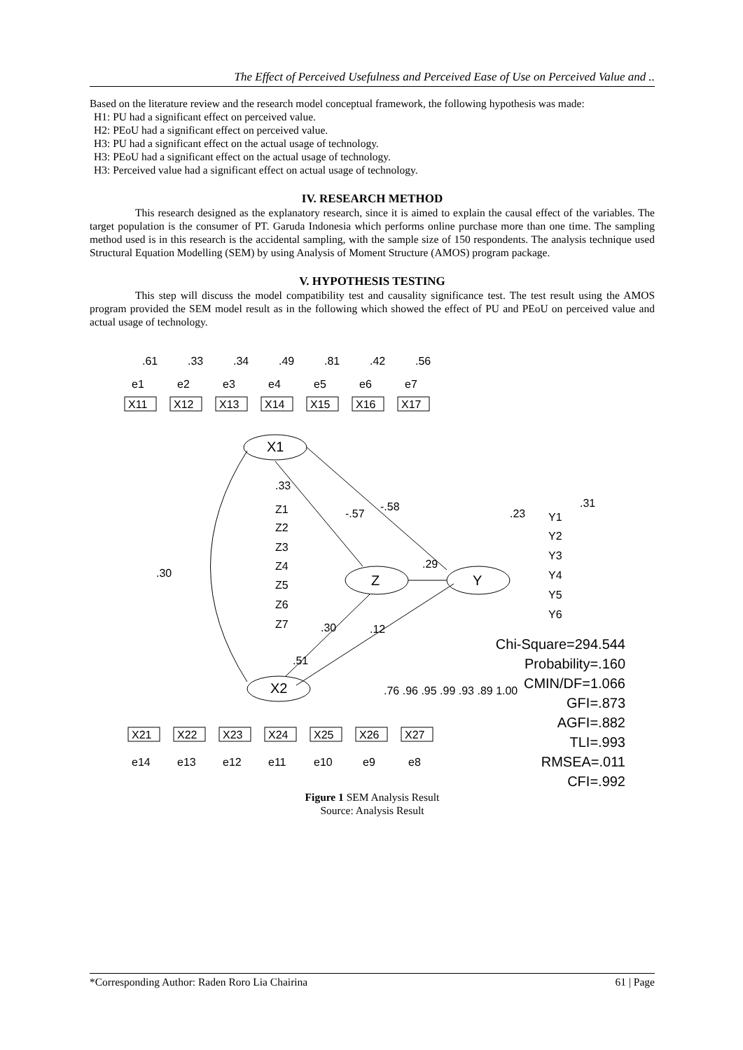The Effect of Perceived Usefulness and Perceived Ease of Use on Perceived Value and ..
Based on the literature review and the research model conceptual framework, the following hypothesis was made:
H1: PU had a significant effect on perceived value.
H2: PEoU had a significant effect on perceived value.
H3: PU had a significant effect on the actual usage of technology.
H3: PEoU had a significant effect on the actual usage of technology.
H3: Perceived value had a significant effect on actual usage of technology.
IV. RESEARCH METHOD
This research designed as the explanatory research, since it is aimed to explain the causal effect of the variables. The target population is the consumer of PT. Garuda Indonesia which performs online purchase more than one time. The sampling method used is in this research is the accidental sampling, with the sample size of 150 respondents. The analysis technique used Structural Equation Modelling (SEM) by using Analysis of Moment Structure (AMOS) program package.
V. HYPOTHESIS TESTING
This step will discuss the model compatibility test and causality significance test. The test result using the AMOS program provided the SEM model result as in the following which showed the effect of PU and PEoU on perceived value and actual usage of technology.
.61
.33
.34
.49
.81
.42
.56
e1
e2
e3
e4
e5
e6
e7
X11
X12
X13
X14
X15
X16
X17
X1
X2
Z
Y
.30
-.57
-.58
.29
.12
.51
.23
.33
Z1
Z2
Z3
Z4
Z5
Z6
Z7
.30
.31
Y1
Y2
Y3
Y4
Y5
Y6
X21
X22
X23
X24
X25
X26
X27
e14
e13
e12
e11
e10
e9
e8
.76 .96 .95 .99 .93 .89 1.00
Chi-Square=294.544
Probability=.160
CMIN/DF=1.066
GFI=.873
AGFI=.882
TLI=.993
RMSEA=.011
CFI=.992
Figure 1 SEM Analysis Result
Source: Analysis Result
*Corresponding Author: Raden Roro Lia Chairina 61 | Page